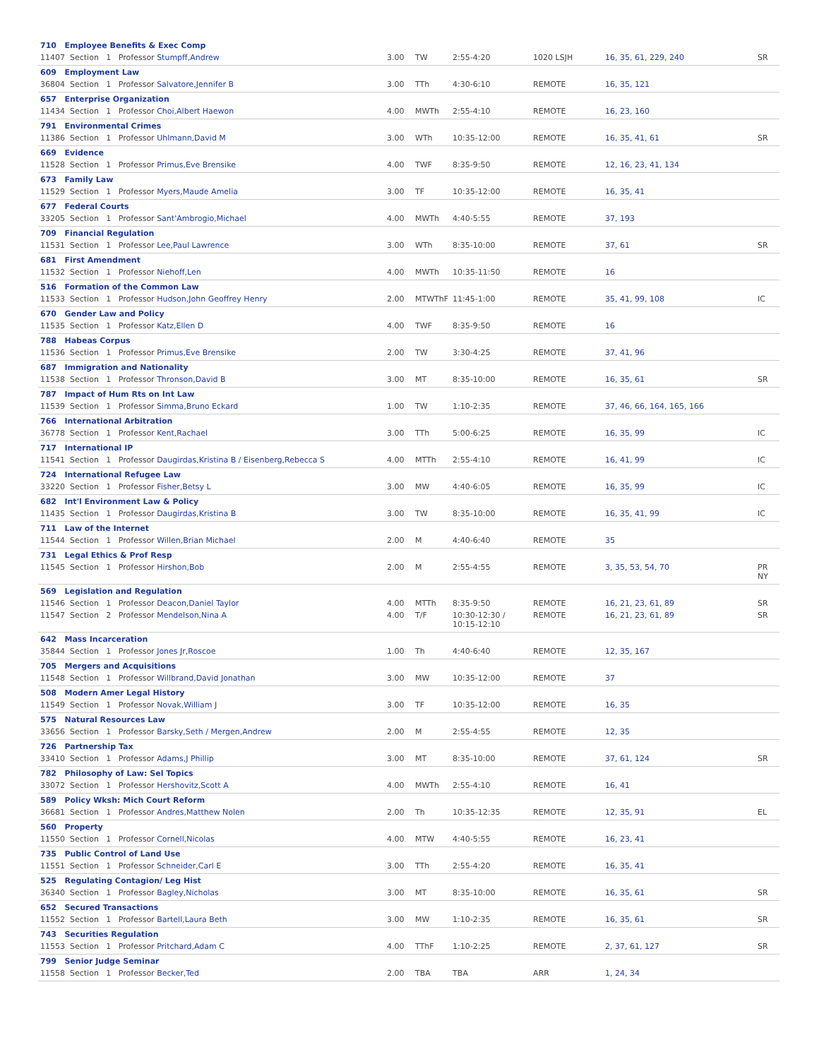| 710 Employee Benefits & Exec Comp | | | | | | |
| 11407 Section 1 Professor Stumpff,Andrew | 3.00 | TW | 2:55-4:20 | 1020 LSJH | 16, 35, 61, 229, 240 | SR |
| 609 Employment Law | | | | | | |
| 36804 Section 1 Professor Salvatore,Jennifer B | 3.00 | TTh | 4:30-6:10 | REMOTE | 16, 35, 121 | |
| 657 Enterprise Organization | | | | | | |
| 11434 Section 1 Professor Choi,Albert Haewon | 4.00 | MWTh | 2:55-4:10 | REMOTE | 16, 23, 160 | |
| 791 Environmental Crimes | | | | | | |
| 11386 Section 1 Professor Uhlmann,David M | 3.00 | WTh | 10:35-12:00 | REMOTE | 16, 35, 41, 61 | SR |
| 669 Evidence | | | | | | |
| 11528 Section 1 Professor Primus,Eve Brensike | 4.00 | TWF | 8:35-9:50 | REMOTE | 12, 16, 23, 41, 134 | |
| 673 Family Law | | | | | | |
| 11529 Section 1 Professor Myers,Maude Amelia | 3.00 | TF | 10:35-12:00 | REMOTE | 16, 35, 41 | |
| 677 Federal Courts | | | | | | |
| 33205 Section 1 Professor Sant'Ambrogio,Michael | 4.00 | MWTh | 4:40-5:55 | REMOTE | 37, 193 | |
| 709 Financial Regulation | | | | | | |
| 11531 Section 1 Professor Lee,Paul Lawrence | 3.00 | WTh | 8:35-10:00 | REMOTE | 37, 61 | SR |
| 681 First Amendment | | | | | | |
| 11532 Section 1 Professor Niehoff,Len | 4.00 | MWTh | 10:35-11:50 | REMOTE | 16 | |
| 516 Formation of the Common Law | | | | | | |
| 11533 Section 1 Professor Hudson,John Geoffrey Henry | 2.00 | MTWThF | 11:45-1:00 | REMOTE | 35, 41, 99, 108 | IC |
| 670 Gender Law and Policy | | | | | | |
| 11535 Section 1 Professor Katz,Ellen D | 4.00 | TWF | 8:35-9:50 | REMOTE | 16 | |
| 788 Habeas Corpus | | | | | | |
| 11536 Section 1 Professor Primus,Eve Brensike | 2.00 | TW | 3:30-4:25 | REMOTE | 37, 41, 96 | |
| 687 Immigration and Nationality | | | | | | |
| 11538 Section 1 Professor Thronson,David B | 3.00 | MT | 8:35-10:00 | REMOTE | 16, 35, 61 | SR |
| 787 Impact of Hum Rts on Int Law | | | | | | |
| 11539 Section 1 Professor Simma,Bruno Eckard | 1.00 | TW | 1:10-2:35 | REMOTE | 37, 46, 66, 164, 165, 166 | |
| 766 International Arbitration | | | | | | |
| 36778 Section 1 Professor Kent,Rachael | 3.00 | TTh | 5:00-6:25 | REMOTE | 16, 35, 99 | IC |
| 717 International IP | | | | | | |
| 11541 Section 1 Professor Daugirdas,Kristina B / Eisenberg,Rebecca S | 4.00 | MTTh | 2:55-4:10 | REMOTE | 16, 41, 99 | IC |
| 724 International Refugee Law | | | | | | |
| 33220 Section 1 Professor Fisher,Betsy L | 3.00 | MW | 4:40-6:05 | REMOTE | 16, 35, 99 | IC |
| 682 Int'l Environment Law & Policy | | | | | | |
| 11435 Section 1 Professor Daugirdas,Kristina B | 3.00 | TW | 8:35-10:00 | REMOTE | 16, 35, 41, 99 | IC |
| 711 Law of the Internet | | | | | | |
| 11544 Section 1 Professor Willen,Brian Michael | 2.00 | M | 4:40-6:40 | REMOTE | 35 | |
| 731 Legal Ethics & Prof Resp | | | | | | |
| 11545 Section 1 Professor Hirshon,Bob | 2.00 | M | 2:55-4:55 | REMOTE | 3, 35, 53, 54, 70 | PR NY |
| 569 Legislation and Regulation | | | | | | |
| 11546 Section 1 Professor Deacon,Daniel Taylor | 4.00 | MTTh | 8:35-9:50 | REMOTE | 16, 21, 23, 61, 89 | SR |
| 11547 Section 2 Professor Mendelson,Nina A | 4.00 | T/F | 10:30-12:30 / 10:15-12:10 | REMOTE | 16, 21, 23, 61, 89 | SR |
| 642 Mass Incarceration | | | | | | |
| 35844 Section 1 Professor Jones Jr,Roscoe | 1.00 | Th | 4:40-6:40 | REMOTE | 12, 35, 167 | |
| 705 Mergers and Acquisitions | | | | | | |
| 11548 Section 1 Professor Willbrand,David Jonathan | 3.00 | MW | 10:35-12:00 | REMOTE | 37 | |
| 508 Modern Amer Legal History | | | | | | |
| 11549 Section 1 Professor Novak,William J | 3.00 | TF | 10:35-12:00 | REMOTE | 16, 35 | |
| 575 Natural Resources Law | | | | | | |
| 33656 Section 1 Professor Barsky,Seth / Mergen,Andrew | 2.00 | M | 2:55-4:55 | REMOTE | 12, 35 | |
| 726 Partnership Tax | | | | | | |
| 33410 Section 1 Professor Adams,J Phillip | 3.00 | MT | 8:35-10:00 | REMOTE | 37, 61, 124 | SR |
| 782 Philosophy of Law: Sel Topics | | | | | | |
| 33072 Section 1 Professor Hershovitz,Scott A | 4.00 | MWTh | 2:55-4:10 | REMOTE | 16, 41 | |
| 589 Policy Wksh: Mich Court Reform | | | | | | |
| 36681 Section 1 Professor Andres,Matthew Nolen | 2.00 | Th | 10:35-12:35 | REMOTE | 12, 35, 91 | EL |
| 560 Property | | | | | | |
| 11550 Section 1 Professor Cornell,Nicolas | 4.00 | MTW | 4:40-5:55 | REMOTE | 16, 23, 41 | |
| 735 Public Control of Land Use | | | | | | |
| 11551 Section 1 Professor Schneider,Carl E | 3.00 | TTh | 2:55-4:20 | REMOTE | 16, 35, 41 | |
| 525 Regulating Contagion/ Leg Hist | | | | | | |
| 36340 Section 1 Professor Bagley,Nicholas | 3.00 | MT | 8:35-10:00 | REMOTE | 16, 35, 61 | SR |
| 652 Secured Transactions | | | | | | |
| 11552 Section 1 Professor Bartell,Laura Beth | 3.00 | MW | 1:10-2:35 | REMOTE | 16, 35, 61 | SR |
| 743 Securities Regulation | | | | | | |
| 11553 Section 1 Professor Pritchard,Adam C | 4.00 | TThF | 1:10-2:25 | REMOTE | 2, 37, 61, 127 | SR |
| 799 Senior Judge Seminar | | | | | | |
| 11558 Section 1 Professor Becker,Ted | 2.00 | TBA | TBA | ARR | 1, 24, 34 | |